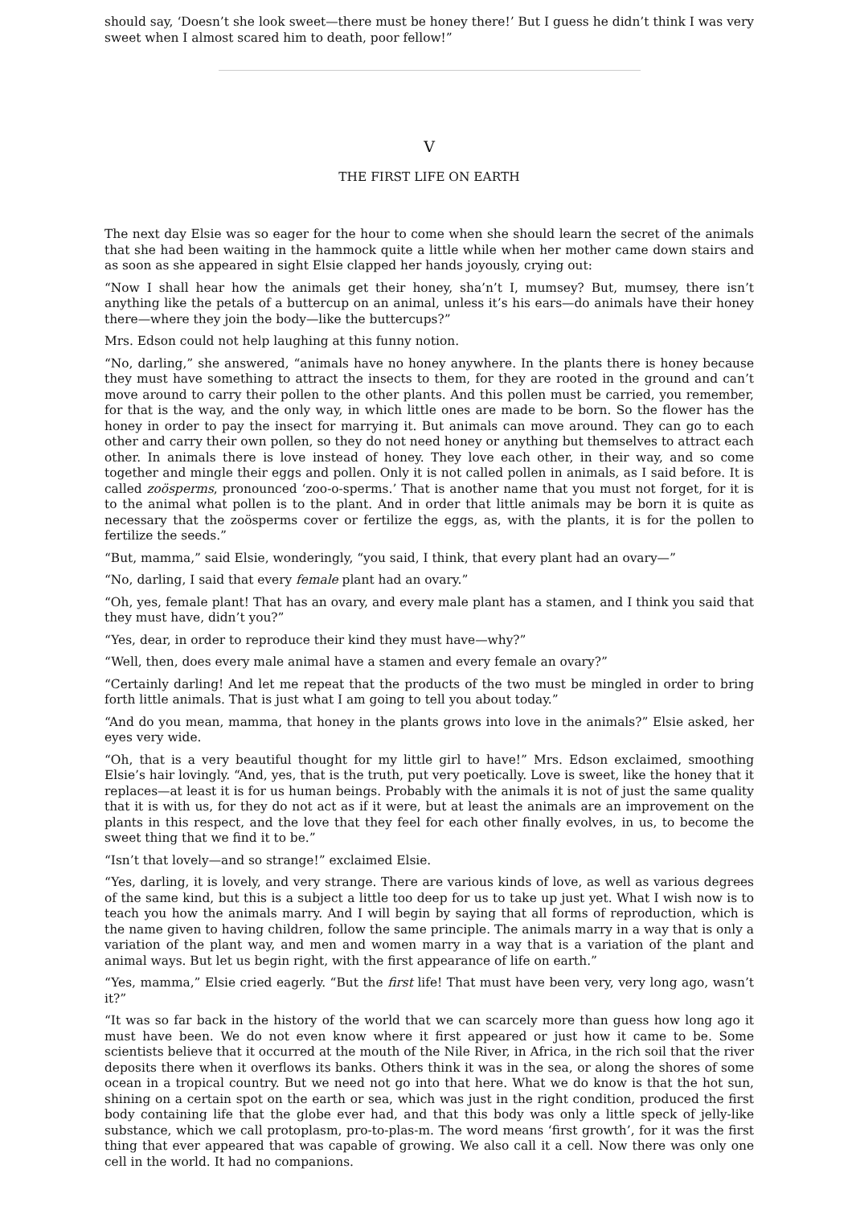should say, ‘Doesn’t she look sweet—there must be honey there!’ But I guess he didn’t think I was very sweet when I almost scared him to death, poor fellow!”
V
THE FIRST LIFE ON EARTH
The next day Elsie was so eager for the hour to come when she should learn the secret of the animals that she had been waiting in the hammock quite a little while when her mother came down stairs and as soon as she appeared in sight Elsie clapped her hands joyously, crying out:
“Now I shall hear how the animals get their honey, sha’n’t I, mumsey? But, mumsey, there isn’t anything like the petals of a buttercup on an animal, unless it’s his ears—do animals have their honey there—where they join the body—like the buttercups?”
Mrs. Edson could not help laughing at this funny notion.
“No, darling,” she answered, “animals have no honey anywhere. In the plants there is honey because they must have something to attract the insects to them, for they are rooted in the ground and can’t move around to carry their pollen to the other plants. And this pollen must be carried, you remember, for that is the way, and the only way, in which little ones are made to be born. So the flower has the honey in order to pay the insect for marrying it. But animals can move around. They can go to each other and carry their own pollen, so they do not need honey or anything but themselves to attract each other. In animals there is love instead of honey. They love each other, in their way, and so come together and mingle their eggs and pollen. Only it is not called pollen in animals, as I said before. It is called zoösperms, pronounced ‘zoo-o-sperms.’ That is another name that you must not forget, for it is to the animal what pollen is to the plant. And in order that little animals may be born it is quite as necessary that the zoösperms cover or fertilize the eggs, as, with the plants, it is for the pollen to fertilize the seeds.”
“But, mamma,” said Elsie, wonderingly, “you said, I think, that every plant had an ovary—”
“No, darling, I said that every female plant had an ovary.”
“Oh, yes, female plant! That has an ovary, and every male plant has a stamen, and I think you said that they must have, didn’t you?”
“Yes, dear, in order to reproduce their kind they must have—why?”
“Well, then, does every male animal have a stamen and every female an ovary?”
“Certainly darling! And let me repeat that the products of the two must be mingled in order to bring forth little animals. That is just what I am going to tell you about today.”
“And do you mean, mamma, that honey in the plants grows into love in the animals?” Elsie asked, her eyes very wide.
“Oh, that is a very beautiful thought for my little girl to have!” Mrs. Edson exclaimed, smoothing Elsie’s hair lovingly. “And, yes, that is the truth, put very poetically. Love is sweet, like the honey that it replaces—at least it is for us human beings. Probably with the animals it is not of just the same quality that it is with us, for they do not act as if it were, but at least the animals are an improvement on the plants in this respect, and the love that they feel for each other finally evolves, in us, to become the sweet thing that we find it to be.”
“Isn’t that lovely—and so strange!” exclaimed Elsie.
“Yes, darling, it is lovely, and very strange. There are various kinds of love, as well as various degrees of the same kind, but this is a subject a little too deep for us to take up just yet. What I wish now is to teach you how the animals marry. And I will begin by saying that all forms of reproduction, which is the name given to having children, follow the same principle. The animals marry in a way that is only a variation of the plant way, and men and women marry in a way that is a variation of the plant and animal ways. But let us begin right, with the first appearance of life on earth.”
“Yes, mamma,” Elsie cried eagerly. “But the first life! That must have been very, very long ago, wasn’t it?”
“It was so far back in the history of the world that we can scarcely more than guess how long ago it must have been. We do not even know where it first appeared or just how it came to be. Some scientists believe that it occurred at the mouth of the Nile River, in Africa, in the rich soil that the river deposits there when it overflows its banks. Others think it was in the sea, or along the shores of some ocean in a tropical country. But we need not go into that here. What we do know is that the hot sun, shining on a certain spot on the earth or sea, which was just in the right condition, produced the first body containing life that the globe ever had, and that this body was only a little speck of jelly-like substance, which we call protoplasm, pro-to-plas-m. The word means ‘first growth’, for it was the first thing that ever appeared that was capable of growing. We also call it a cell. Now there was only one cell in the world. It had no companions.